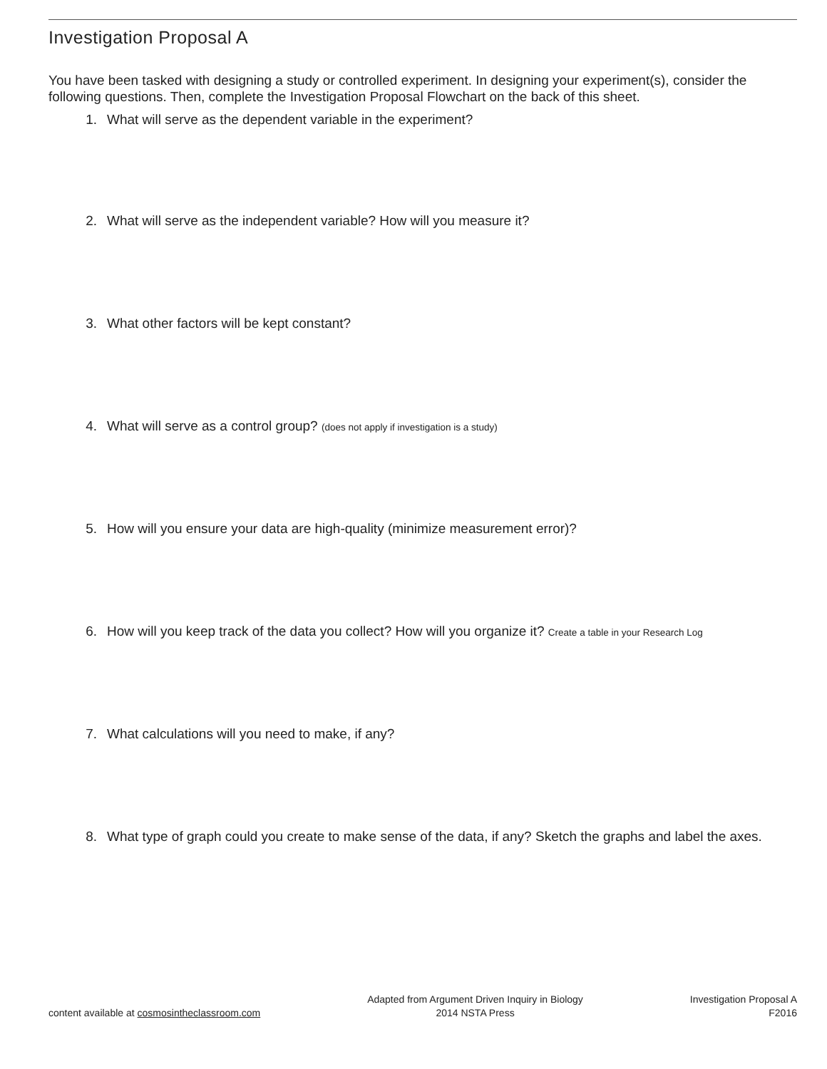Investigation Proposal A
You have been tasked with designing a study or controlled experiment. In designing your experiment(s), consider the following questions. Then, complete the Investigation Proposal Flowchart on the back of this sheet.
1. What will serve as the dependent variable in the experiment?
2. What will serve as the independent variable? How will you measure it?
3. What other factors will be kept constant?
4. What will serve as a control group? (does not apply if investigation is a study)
5. How will you ensure your data are high-quality (minimize measurement error)?
6. How will you keep track of the data you collect? How will you organize it? Create a table in your Research Log
7. What calculations will you need to make, if any?
8. What type of graph could you create to make sense of the data, if any? Sketch the graphs and label the axes.
content available at cosmosintheclassroom.com
Adapted from Argument Driven Inquiry in Biology
2014 NSTA Press
Investigation Proposal A
F2016